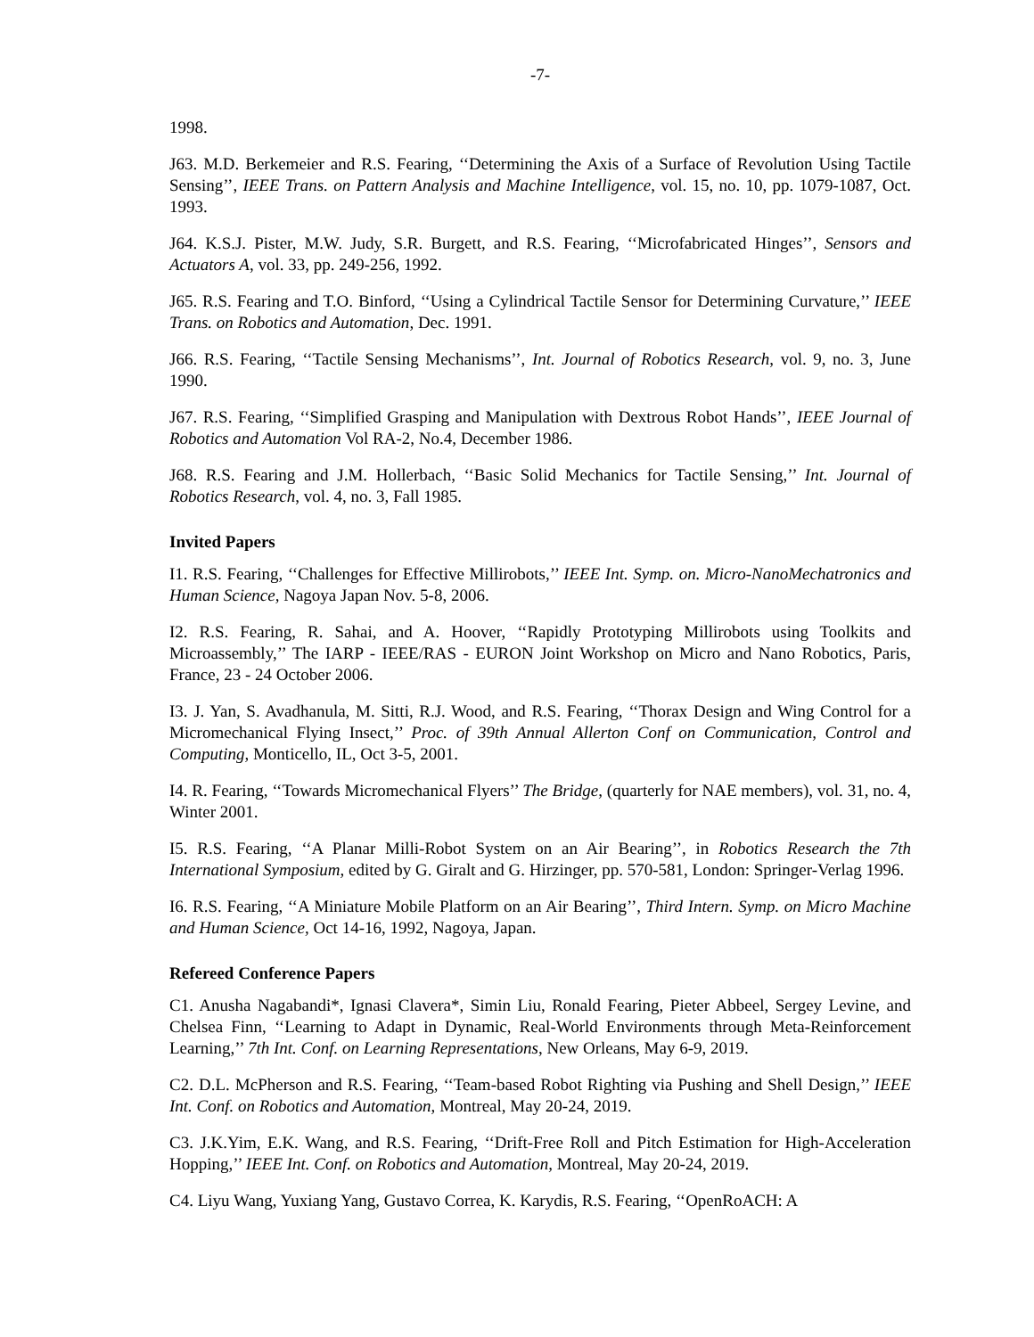-7-
1998.
J63. M.D. Berkemeier and R.S. Fearing, ‘‘Determining the Axis of a Surface of Revolution Using Tactile Sensing’’, IEEE Trans. on Pattern Analysis and Machine Intelligence, vol. 15, no. 10, pp. 1079-1087, Oct. 1993.
J64. K.S.J. Pister, M.W. Judy, S.R. Burgett, and R.S. Fearing, ‘‘Microfabricated Hinges’’, Sensors and Actuators A, vol. 33, pp. 249-256, 1992.
J65. R.S. Fearing and T.O. Binford, ‘‘Using a Cylindrical Tactile Sensor for Determining Curvature,’’ IEEE Trans. on Robotics and Automation, Dec. 1991.
J66. R.S. Fearing, ‘‘Tactile Sensing Mechanisms’’, Int. Journal of Robotics Research, vol. 9, no. 3, June 1990.
J67. R.S. Fearing, ‘‘Simplified Grasping and Manipulation with Dextrous Robot Hands’’, IEEE Journal of Robotics and Automation Vol RA-2, No.4, December 1986.
J68. R.S. Fearing and J.M. Hollerbach, ‘‘Basic Solid Mechanics for Tactile Sensing,’’ Int. Journal of Robotics Research, vol. 4, no. 3, Fall 1985.
Invited Papers
I1. R.S. Fearing, ‘‘Challenges for Effective Millirobots,’’ IEEE Int. Symp. on. Micro-NanoMechatronics and Human Science, Nagoya Japan Nov. 5-8, 2006.
I2. R.S. Fearing, R. Sahai, and A. Hoover, ‘‘Rapidly Prototyping Millirobots using Toolkits and Microassembly,’’ The IARP - IEEE/RAS - EURON Joint Workshop on Micro and Nano Robotics, Paris, France, 23 - 24 October 2006.
I3. J. Yan, S. Avadhanula, M. Sitti, R.J. Wood, and R.S. Fearing, ‘‘Thorax Design and Wing Control for a Micromechanical Flying Insect,’’ Proc. of 39th Annual Allerton Conf on Communication, Control and Computing, Monticello, IL, Oct 3-5, 2001.
I4. R. Fearing, ‘‘Towards Micromechanical Flyers’’ The Bridge, (quarterly for NAE members), vol. 31, no. 4, Winter 2001.
I5. R.S. Fearing, ‘‘A Planar Milli-Robot System on an Air Bearing’’, in Robotics Research the 7th International Symposium, edited by G. Giralt and G. Hirzinger, pp. 570-581, London: Springer-Verlag 1996.
I6. R.S. Fearing, ‘‘A Miniature Mobile Platform on an Air Bearing’’, Third Intern. Symp. on Micro Machine and Human Science, Oct 14-16, 1992, Nagoya, Japan.
Refereed Conference Papers
C1. Anusha Nagabandi*, Ignasi Clavera*, Simin Liu, Ronald Fearing, Pieter Abbeel, Sergey Levine, and Chelsea Finn, ‘‘Learning to Adapt in Dynamic, Real-World Environments through Meta-Reinforcement Learning,’’ 7th Int. Conf. on Learning Representations, New Orleans, May 6-9, 2019.
C2. D.L. McPherson and R.S. Fearing, ‘‘Team-based Robot Righting via Pushing and Shell Design,’’ IEEE Int. Conf. on Robotics and Automation, Montreal, May 20-24, 2019.
C3. J.K.Yim, E.K. Wang, and R.S. Fearing, ‘‘Drift-Free Roll and Pitch Estimation for High-Acceleration Hopping,’’ IEEE Int. Conf. on Robotics and Automation, Montreal, May 20-24, 2019.
C4. Liyu Wang, Yuxiang Yang, Gustavo Correa, K. Karydis, R.S. Fearing, ‘‘OpenRoACH: A